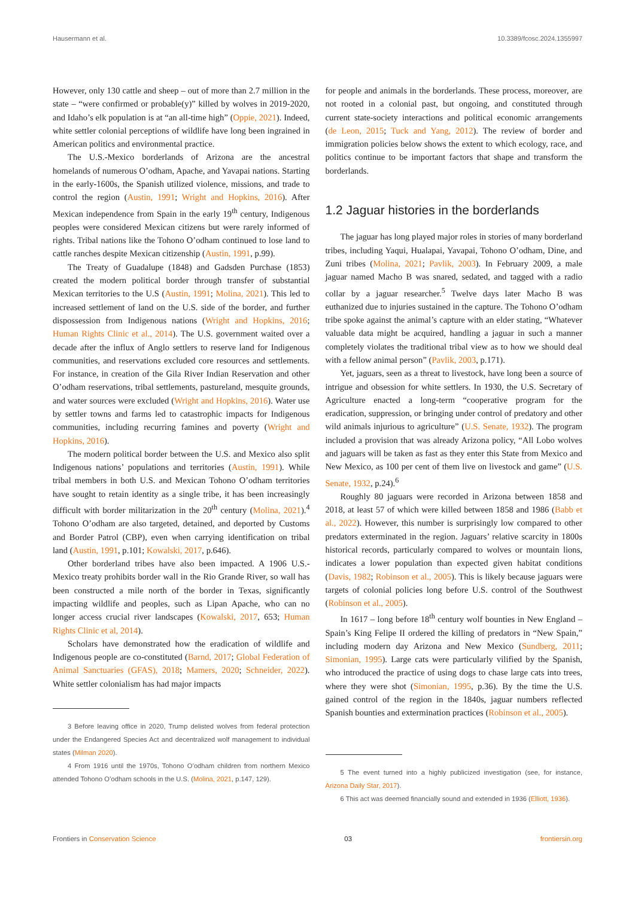Hausermann et al. 10.3389/fcosc.2024.1355997
However, only 130 cattle and sheep – out of more than 2.7 million in the state – “were confirmed or probable(y)” killed by wolves in 2019-2020, and Idaho’s elk population is at “an all-time high” (Oppie, 2021). Indeed, white settler colonial perceptions of wildlife have long been ingrained in American politics and environmental practice.
The U.S.-Mexico borderlands of Arizona are the ancestral homelands of numerous O’odham, Apache, and Yavapai nations. Starting in the early-1600s, the Spanish utilized violence, missions, and trade to control the region (Austin, 1991; Wright and Hopkins, 2016). After Mexican independence from Spain in the early 19<sup>th</sup> century, Indigenous peoples were considered Mexican citizens but were rarely informed of rights. Tribal nations like the Tohono O’odham continued to lose land to cattle ranches despite Mexican citizenship (Austin, 1991, p.99).
The Treaty of Guadalupe (1848) and Gadsden Purchase (1853) created the modern political border through transfer of substantial Mexican territories to the U.S (Austin, 1991; Molina, 2021). This led to increased settlement of land on the U.S. side of the border, and further dispossession from Indigenous nations (Wright and Hopkins, 2016; Human Rights Clinic et al., 2014). The U.S. government waited over a decade after the influx of Anglo settlers to reserve land for Indigenous communities, and reservations excluded core resources and settlements. For instance, in creation of the Gila River Indian Reservation and other O’odham reservations, tribal settlements, pastureland, mesquite grounds, and water sources were excluded (Wright and Hopkins, 2016). Water use by settler towns and farms led to catastrophic impacts for Indigenous communities, including recurring famines and poverty (Wright and Hopkins, 2016).
The modern political border between the U.S. and Mexico also split Indigenous nations’ populations and territories (Austin, 1991). While tribal members in both U.S. and Mexican Tohono O’odham territories have sought to retain identity as a single tribe, it has been increasingly difficult with border militarization in the 20<sup>th</sup> century (Molina, 2021).<sup>4</sup> Tohono O’odham are also targeted, detained, and deported by Customs and Border Patrol (CBP), even when carrying identification on tribal land (Austin, 1991, p.101; Kowalski, 2017, p.646).
Other borderland tribes have also been impacted. A 1906 U.S.-Mexico treaty prohibits border wall in the Rio Grande River, so wall has been constructed a mile north of the border in Texas, significantly impacting wildlife and peoples, such as Lipan Apache, who can no longer access crucial river landscapes (Kowalski, 2017, 653; Human Rights Clinic et al, 2014).
Scholars have demonstrated how the eradication of wildlife and Indigenous people are co-constituted (Barnd, 2017; Global Federation of Animal Sanctuaries (GFAS), 2018; Mamers, 2020; Schneider, 2022). White settler colonialism has had major impacts
3 Before leaving office in 2020, Trump delisted wolves from federal protection under the Endangered Species Act and decentralized wolf management to individual states (Milman 2020).
4 From 1916 until the 1970s, Tohono O’odham children from northern Mexico attended Tohono O’odham schools in the U.S. (Molina, 2021, p.147, 129).
for people and animals in the borderlands. These process, moreover, are not rooted in a colonial past, but ongoing, and constituted through current state-society interactions and political economic arrangements (de Leon, 2015; Tuck and Yang, 2012). The review of border and immigration policies below shows the extent to which ecology, race, and politics continue to be important factors that shape and transform the borderlands.
1.2 Jaguar histories in the borderlands
The jaguar has long played major roles in stories of many borderland tribes, including Yaqui, Hualapai, Yavapai, Tohono O’odham, Dine, and Zuni tribes (Molina, 2021; Pavlik, 2003). In February 2009, a male jaguar named Macho B was snared, sedated, and tagged with a radio collar by a jaguar researcher.<sup>5</sup> Twelve days later Macho B was euthanized due to injuries sustained in the capture. The Tohono O’odham tribe spoke against the animal’s capture with an elder stating, “Whatever valuable data might be acquired, handling a jaguar in such a manner completely violates the traditional tribal view as to how we should deal with a fellow animal person” (Pavlik, 2003, p.171).
Yet, jaguars, seen as a threat to livestock, have long been a source of intrigue and obsession for white settlers. In 1930, the U.S. Secretary of Agriculture enacted a long-term “cooperative program for the eradication, suppression, or bringing under control of predatory and other wild animals injurious to agriculture” (U.S. Senate, 1932). The program included a provision that was already Arizona policy, “All Lobo wolves and jaguars will be taken as fast as they enter this State from Mexico and New Mexico, as 100 per cent of them live on livestock and game” (U.S. Senate, 1932, p.24).<sup>6</sup>
Roughly 80 jaguars were recorded in Arizona between 1858 and 2018, at least 57 of which were killed between 1858 and 1986 (Babb et al., 2022). However, this number is surprisingly low compared to other predators exterminated in the region. Jaguars’ relative scarcity in 1800s historical records, particularly compared to wolves or mountain lions, indicates a lower population than expected given habitat conditions (Davis, 1982; Robinson et al., 2005). This is likely because jaguars were targets of colonial policies long before U.S. control of the Southwest (Robinson et al., 2005).
In 1617 – long before 18<sup>th</sup> century wolf bounties in New England – Spain’s King Felipe II ordered the killing of predators in “New Spain,” including modern day Arizona and New Mexico (Sundberg, 2011; Simonian, 1995). Large cats were particularly vilified by the Spanish, who introduced the practice of using dogs to chase large cats into trees, where they were shot (Simonian, 1995, p.36). By the time the U.S. gained control of the region in the 1840s, jaguar numbers reflected Spanish bounties and extermination practices (Robinson et al., 2005).
5 The event turned into a highly publicized investigation (see, for instance, Arizona Daily Star, 2017).
6 This act was deemed financially sound and extended in 1936 (Elliott, 1936).
Frontiers in Conservation Science 03 frontiersin.org